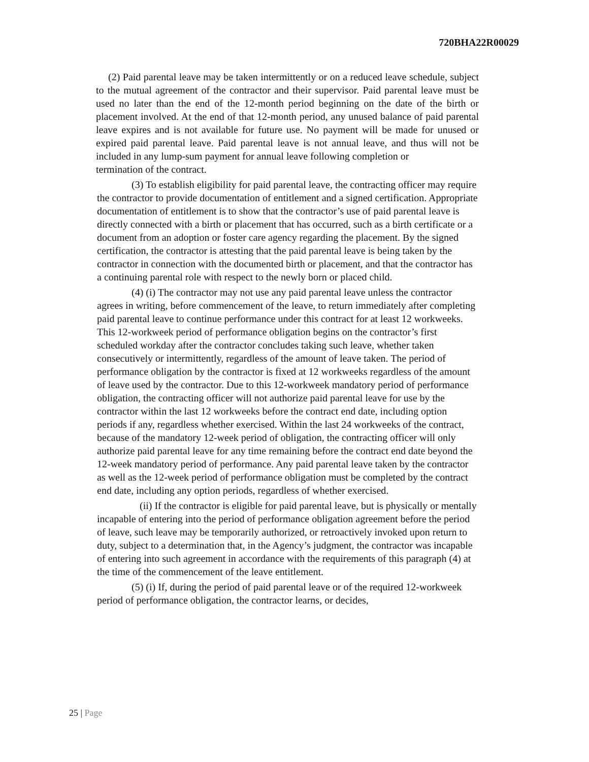720BHA22R00029
(2) Paid parental leave may be taken intermittently or on a reduced leave schedule, subject to the mutual agreement of the contractor and their supervisor. Paid parental leave must be used no later than the end of the 12-month period beginning on the date of the birth or placement involved. At the end of that 12-month period, any unused balance of paid parental leave expires and is not available for future use. No payment will be made for unused or expired paid parental leave. Paid parental leave is not annual leave, and thus will not be included in any lump-sum payment for annual leave following completion or
termination of the contract.
(3) To establish eligibility for paid parental leave, the contracting officer may require the contractor to provide documentation of entitlement and a signed certification. Appropriate documentation of entitlement is to show that the contractor’s use of paid parental leave is directly connected with a birth or placement that has occurred, such as a birth certificate or a document from an adoption or foster care agency regarding the placement. By the signed certification, the contractor is attesting that the paid parental leave is being taken by the contractor in connection with the documented birth or placement, and that the contractor has a continuing parental role with respect to the newly born or placed child.
(4) (i) The contractor may not use any paid parental leave unless the contractor agrees in writing, before commencement of the leave, to return immediately after completing paid parental leave to continue performance under this contract for at least 12 workweeks. This 12-workweek period of performance obligation begins on the contractor’s first scheduled workday after the contractor concludes taking such leave, whether taken consecutively or intermittently, regardless of the amount of leave taken. The period of performance obligation by the contractor is fixed at 12 workweeks regardless of the amount of leave used by the contractor. Due to this 12-workweek mandatory period of performance obligation, the contracting officer will not authorize paid parental leave for use by the contractor within the last 12 workweeks before the contract end date, including option periods if any, regardless whether exercised. Within the last 24 workweeks of the contract, because of the mandatory 12-week period of obligation, the contracting officer will only authorize paid parental leave for any time remaining before the contract end date beyond the 12-week mandatory period of performance. Any paid parental leave taken by the contractor as well as the 12-week period of performance obligation must be completed by the contract end date, including any option periods, regardless of whether exercised.
(ii) If the contractor is eligible for paid parental leave, but is physically or mentally incapable of entering into the period of performance obligation agreement before the period of leave, such leave may be temporarily authorized, or retroactively invoked upon return to duty, subject to a determination that, in the Agency’s judgment, the contractor was incapable of entering into such agreement in accordance with the requirements of this paragraph (4) at the time of the commencement of the leave entitlement.
(5) (i) If, during the period of paid parental leave or of the required 12-workweek period of performance obligation, the contractor learns, or decides,
25 | Page